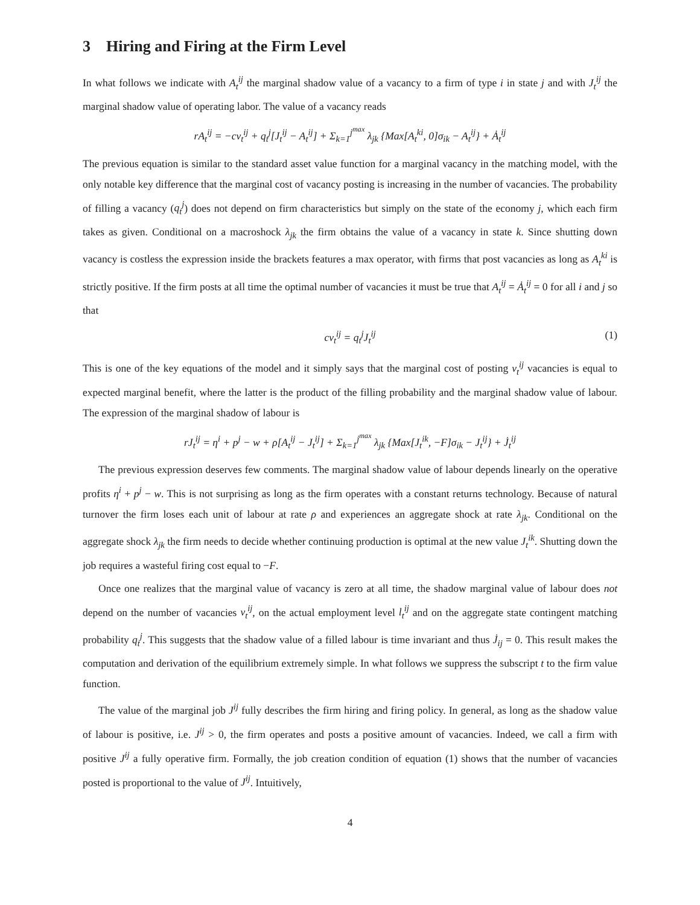3 Hiring and Firing at the Firm Level
In what follows we indicate with A<sub>t</sub><sup>ij</sup> the marginal shadow value of a vacancy to a firm of type i in state j and with J<sub>t</sub><sup>ij</sup> the marginal shadow value of operating labor. The value of a vacancy reads
rA<sub>t</sub><sup>ij</sup> = −cv<sub>t</sub><sup>ij</sup> + q<sub>t</sub><sup>j</sup>[J<sub>t</sub><sup>ij</sup> − A<sub>t</sub><sup>ij</sup>] + Σ<sub>k=1</sub><sup>j<sup>max</sup></sup> λ<sub>jk</sub> {Max[A<sub>t</sub><sup>ki</sup>, 0]σ<sub>ik</sub> − A<sub>t</sub><sup>ij</sup>} + Ȧ<sub>t</sub><sup>ij</sup>
The previous equation is similar to the standard asset value function for a marginal vacancy in the matching model, with the only notable key difference that the marginal cost of vacancy posting is increasing in the number of vacancies. The probability of filling a vacancy (q<sub>t</sub><sup>j</sup>) does not depend on firm characteristics but simply on the state of the economy j, which each firm takes as given. Conditional on a macroshock λ<sub>jk</sub> the firm obtains the value of a vacancy in state k. Since shutting down vacancy is costless the expression inside the brackets features a max operator, with firms that post vacancies as long as A<sub>t</sub><sup>ki</sup> is strictly positive. If the firm posts at all time the optimal number of vacancies it must be true that A<sub>t</sub><sup>ij</sup> = Ȧ<sub>t</sub><sup>ij</sup> = 0 for all i and j so that
cv<sub>t</sub><sup>ij</sup> = q<sub>t</sub><sup>j</sup>J<sub>t</sub><sup>ij</sup> (1)
This is one of the key equations of the model and it simply says that the marginal cost of posting v<sub>t</sub><sup>ij</sup> vacancies is equal to expected marginal benefit, where the latter is the product of the filling probability and the marginal shadow value of labour. The expression of the marginal shadow of labour is
rJ<sub>t</sub><sup>ij</sup> = η<sup>i</sup> + p<sup>j</sup> − w + ρ[A<sub>t</sub><sup>ij</sup> − J<sub>t</sub><sup>ij</sup>] + Σ<sub>k=1</sub><sup>j<sup>max</sup></sup> λ<sub>jk</sub> {Max[J<sub>t</sub><sup>ik</sup>, −F]σ<sub>ik</sub> − J<sub>t</sub><sup>ij</sup>} + J̇<sub>t</sub><sup>ij</sup>
The previous expression deserves few comments. The marginal shadow value of labour depends linearly on the operative profits η<sup>i</sup> + p<sup>j</sup> − w. This is not surprising as long as the firm operates with a constant returns technology. Because of natural turnover the firm loses each unit of labour at rate ρ and experiences an aggregate shock at rate λ<sub>jk</sub>. Conditional on the aggregate shock λ<sub>jk</sub> the firm needs to decide whether continuing production is optimal at the new value J<sub>t</sub><sup>ik</sup>. Shutting down the job requires a wasteful firing cost equal to −F.
Once one realizes that the marginal value of vacancy is zero at all time, the shadow marginal value of labour does not depend on the number of vacancies v<sub>t</sub><sup>ij</sup>, on the actual employment level l<sub>t</sub><sup>ij</sup> and on the aggregate state contingent matching probability q<sub>t</sub><sup>j</sup>. This suggests that the shadow value of a filled labour is time invariant and thus J̇<sub>ij</sub> = 0. This result makes the computation and derivation of the equilibrium extremely simple. In what follows we suppress the subscript t to the firm value function.
The value of the marginal job J<sup>ij</sup> fully describes the firm hiring and firing policy. In general, as long as the shadow value of labour is positive, i.e. J<sup>ij</sup> > 0, the firm operates and posts a positive amount of vacancies. Indeed, we call a firm with positive J<sup>ij</sup> a fully operative firm. Formally, the job creation condition of equation (1) shows that the number of vacancies posted is proportional to the value of J<sup>ij</sup>. Intuitively,
4